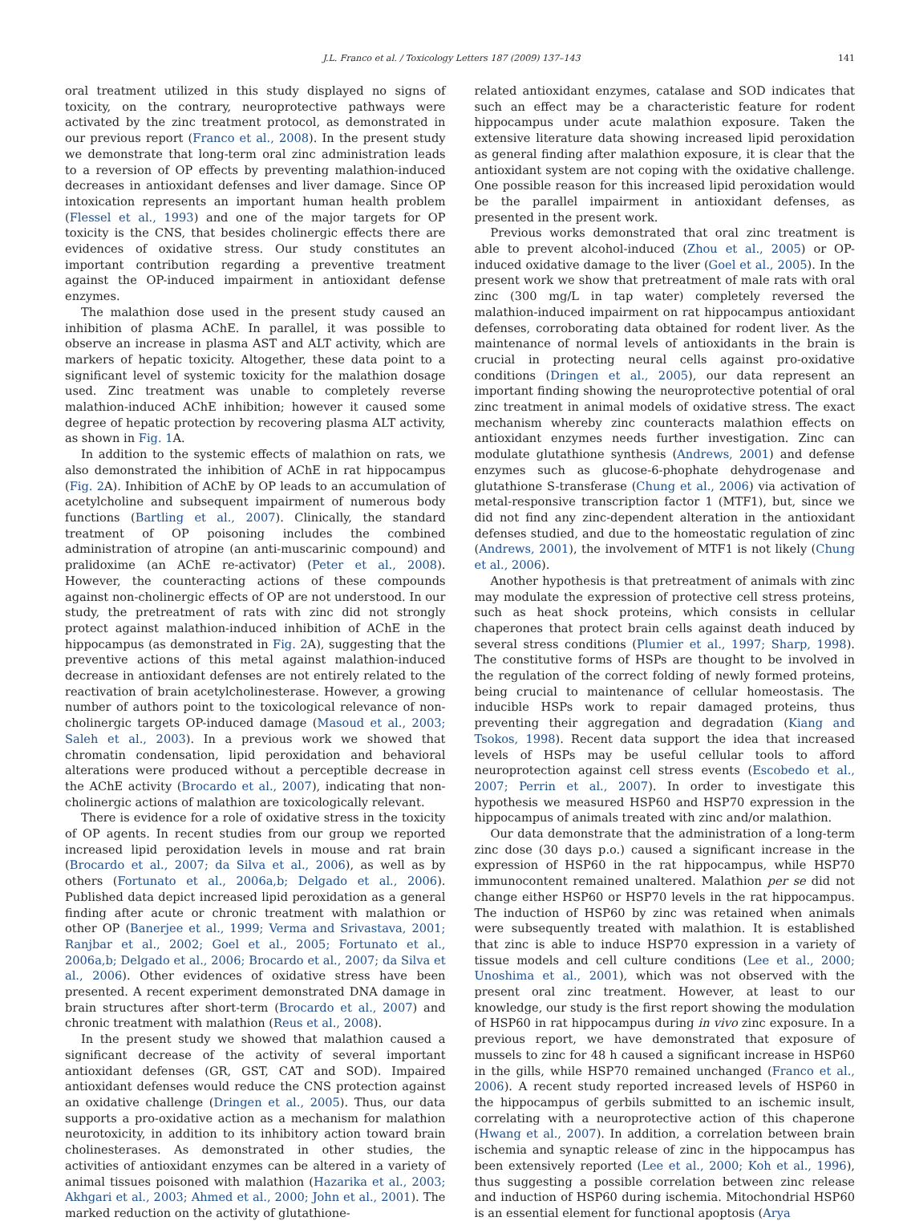J.L. Franco et al. / Toxicology Letters 187 (2009) 137–143 141
oral treatment utilized in this study displayed no signs of toxicity, on the contrary, neuroprotective pathways were activated by the zinc treatment protocol, as demonstrated in our previous report (Franco et al., 2008). In the present study we demonstrate that long-term oral zinc administration leads to a reversion of OP effects by preventing malathion-induced decreases in antioxidant defenses and liver damage. Since OP intoxication represents an important human health problem (Flessel et al., 1993) and one of the major targets for OP toxicity is the CNS, that besides cholinergic effects there are evidences of oxidative stress. Our study constitutes an important contribution regarding a preventive treatment against the OP-induced impairment in antioxidant defense enzymes.
The malathion dose used in the present study caused an inhibition of plasma AChE. In parallel, it was possible to observe an increase in plasma AST and ALT activity, which are markers of hepatic toxicity. Altogether, these data point to a significant level of systemic toxicity for the malathion dosage used. Zinc treatment was unable to completely reverse malathion-induced AChE inhibition; however it caused some degree of hepatic protection by recovering plasma ALT activity, as shown in Fig. 1 A.
In addition to the systemic effects of malathion on rats, we also demonstrated the inhibition of AChE in rat hippocampus (Fig. 2 A). Inhibition of AChE by OP leads to an accumulation of acetylcholine and subsequent impairment of numerous body functions (Bartling et al., 2007). Clinically, the standard treatment of OP poisoning includes the combined administration of atropine (an anti-muscarinic compound) and pralidoxime (an AChE re-activator) (Peter et al., 2008). However, the counteracting actions of these compounds against non-cholinergic effects of OP are not understood. In our study, the pretreatment of rats with zinc did not strongly protect against malathion-induced inhibition of AChE in the hippocampus (as demonstrated in Fig. 2 A), suggesting that the preventive actions of this metal against malathion-induced decrease in antioxidant defenses are not entirely related to the reactivation of brain acetylcholinesterase. However, a growing number of authors point to the toxicological relevance of non-cholinergic targets OP-induced damage (Masoud et al., 2003; Saleh et al., 2003). In a previous work we showed that chromatin condensation, lipid peroxidation and behavioral alterations were produced without a perceptible decrease in the AChE activity (Brocardo et al., 2007), indicating that non-cholinergic actions of malathion are toxicologically relevant.
There is evidence for a role of oxidative stress in the toxicity of OP agents. In recent studies from our group we reported increased lipid peroxidation levels in mouse and rat brain (Brocardo et al., 2007; da Silva et al., 2006), as well as by others (Fortunato et al., 2006a,b; Delgado et al., 2006). Published data depict increased lipid peroxidation as a general finding after acute or chronic treatment with malathion or other OP (Banerjee et al., 1999; Verma and Srivastava, 2001; Ranjbar et al., 2002; Goel et al., 2005; Fortunato et al., 2006a,b; Delgado et al., 2006; Brocardo et al., 2007; da Silva et al., 2006). Other evidences of oxidative stress have been presented. A recent experiment demonstrated DNA damage in brain structures after short-term (Brocardo et al., 2007) and chronic treatment with malathion (Reus et al., 2008).
In the present study we showed that malathion caused a significant decrease of the activity of several important antioxidant defenses (GR, GST, CAT and SOD). Impaired antioxidant defenses would reduce the CNS protection against an oxidative challenge (Dringen et al., 2005). Thus, our data supports a pro-oxidative action as a mechanism for malathion neurotoxicity, in addition to its inhibitory action toward brain cholinesterases. As demonstrated in other studies, the activities of antioxidant enzymes can be altered in a variety of animal tissues poisoned with malathion (Hazarika et al., 2003; Akhgari et al., 2003; Ahmed et al., 2000; John et al., 2001). The marked reduction on the activity of glutathione-
related antioxidant enzymes, catalase and SOD indicates that such an effect may be a characteristic feature for rodent hippocampus under acute malathion exposure. Taken the extensive literature data showing increased lipid peroxidation as general finding after malathion exposure, it is clear that the antioxidant system are not coping with the oxidative challenge. One possible reason for this increased lipid peroxidation would be the parallel impairment in antioxidant defenses, as presented in the present work.
Previous works demonstrated that oral zinc treatment is able to prevent alcohol-induced (Zhou et al., 2005) or OP-induced oxidative damage to the liver (Goel et al., 2005). In the present work we show that pretreatment of male rats with oral zinc (300 mg/L in tap water) completely reversed the malathion-induced impairment on rat hippocampus antioxidant defenses, corroborating data obtained for rodent liver. As the maintenance of normal levels of antioxidants in the brain is crucial in protecting neural cells against pro-oxidative conditions (Dringen et al., 2005), our data represent an important finding showing the neuroprotective potential of oral zinc treatment in animal models of oxidative stress. The exact mechanism whereby zinc counteracts malathion effects on antioxidant enzymes needs further investigation. Zinc can modulate glutathione synthesis (Andrews, 2001) and defense enzymes such as glucose-6-phophate dehydrogenase and glutathione S-transferase (Chung et al., 2006) via activation of metal-responsive transcription factor 1 (MTF1), but, since we did not find any zinc-dependent alteration in the antioxidant defenses studied, and due to the homeostatic regulation of zinc (Andrews, 2001), the involvement of MTF1 is not likely (Chung et al., 2006).
Another hypothesis is that pretreatment of animals with zinc may modulate the expression of protective cell stress proteins, such as heat shock proteins, which consists in cellular chaperones that protect brain cells against death induced by several stress conditions (Plumier et al., 1997; Sharp, 1998). The constitutive forms of HSPs are thought to be involved in the regulation of the correct folding of newly formed proteins, being crucial to maintenance of cellular homeostasis. The inducible HSPs work to repair damaged proteins, thus preventing their aggregation and degradation (Kiang and Tsokos, 1998). Recent data support the idea that increased levels of HSPs may be useful cellular tools to afford neuroprotection against cell stress events (Escobedo et al., 2007; Perrin et al., 2007). In order to investigate this hypothesis we measured HSP60 and HSP70 expression in the hippocampus of animals treated with zinc and/or malathion.
Our data demonstrate that the administration of a long-term zinc dose (30 days p.o.) caused a significant increase in the expression of HSP60 in the rat hippocampus, while HSP70 immunocontent remained unaltered. Malathion per se did not change either HSP60 or HSP70 levels in the rat hippocampus. The induction of HSP60 by zinc was retained when animals were subsequently treated with malathion. It is established that zinc is able to induce HSP70 expression in a variety of tissue models and cell culture conditions (Lee et al., 2000; Unoshima et al., 2001), which was not observed with the present oral zinc treatment. However, at least to our knowledge, our study is the first report showing the modulation of HSP60 in rat hippocampus during in vivo zinc exposure. In a previous report, we have demonstrated that exposure of mussels to zinc for 48 h caused a significant increase in HSP60 in the gills, while HSP70 remained unchanged (Franco et al., 2006). A recent study reported increased levels of HSP60 in the hippocampus of gerbils submitted to an ischemic insult, correlating with a neuroprotective action of this chaperone (Hwang et al., 2007). In addition, a correlation between brain ischemia and synaptic release of zinc in the hippocampus has been extensively reported (Lee et al., 2000; Koh et al., 1996), thus suggesting a possible correlation between zinc release and induction of HSP60 during ischemia. Mitochondrial HSP60 is an essential element for functional apoptosis (Arya